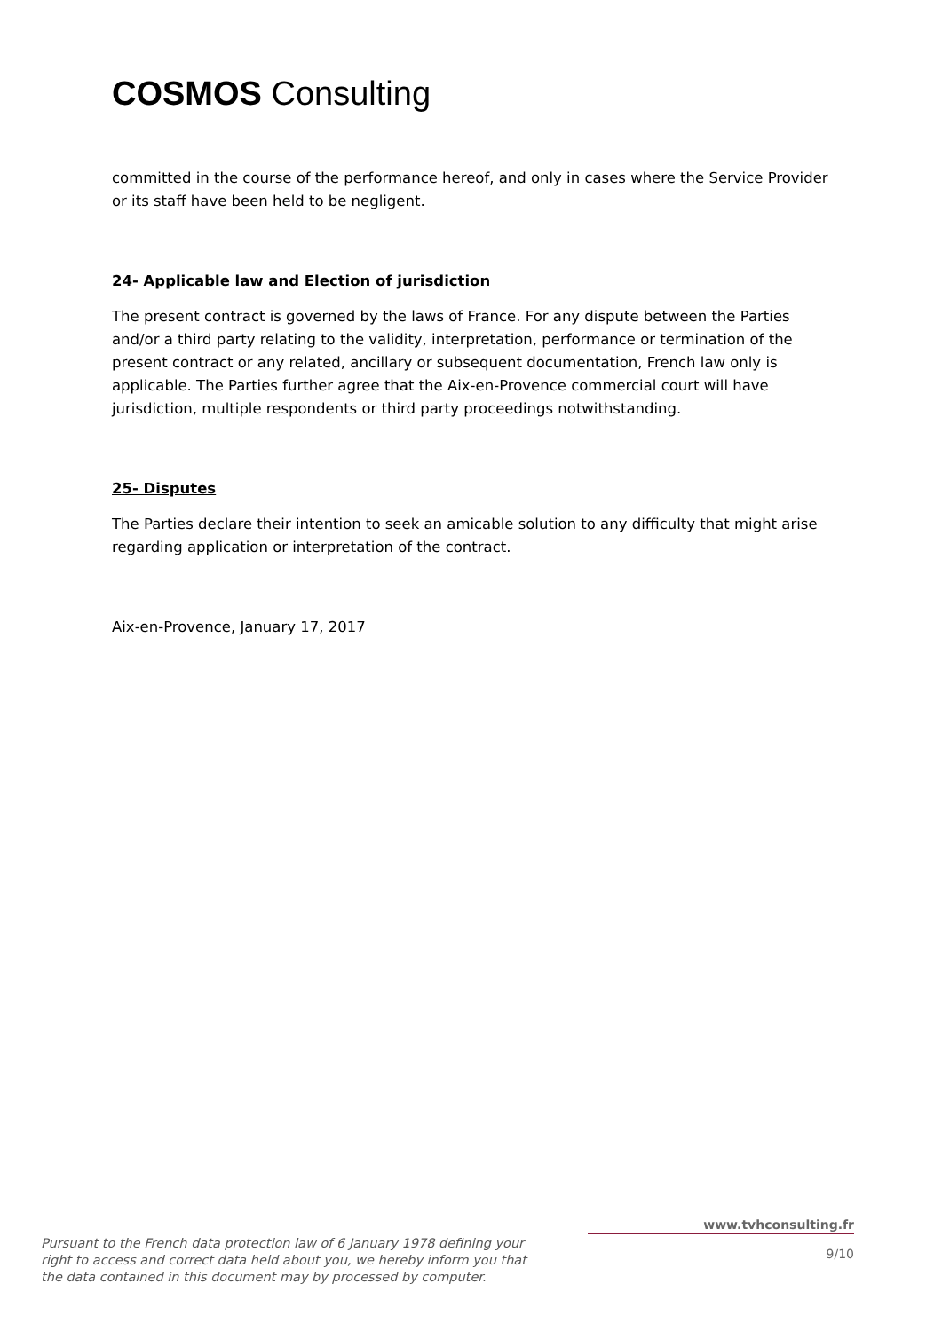COSMOS Consulting
committed in the course of the performance hereof, and only in cases where the Service Provider or its staff have been held to be negligent.
24- Applicable law and Election of jurisdiction
The present contract is governed by the laws of France. For any dispute between the Parties and/or a third party relating to the validity, interpretation, performance or termination of the present contract or any related, ancillary or subsequent documentation, French law only is applicable. The Parties further agree that the Aix-en-Provence commercial court will have jurisdiction, multiple respondents or third party proceedings notwithstanding.
25- Disputes
The Parties declare their intention to seek an amicable solution to any difficulty that might arise regarding application or interpretation of the contract.
Aix-en-Provence, January 17, 2017
Pursuant to the French data protection law of 6 January 1978 defining your right to access and correct data held about you, we hereby inform you that the data contained in this document may by processed by computer.
www.tvhconsulting.fr
9/10